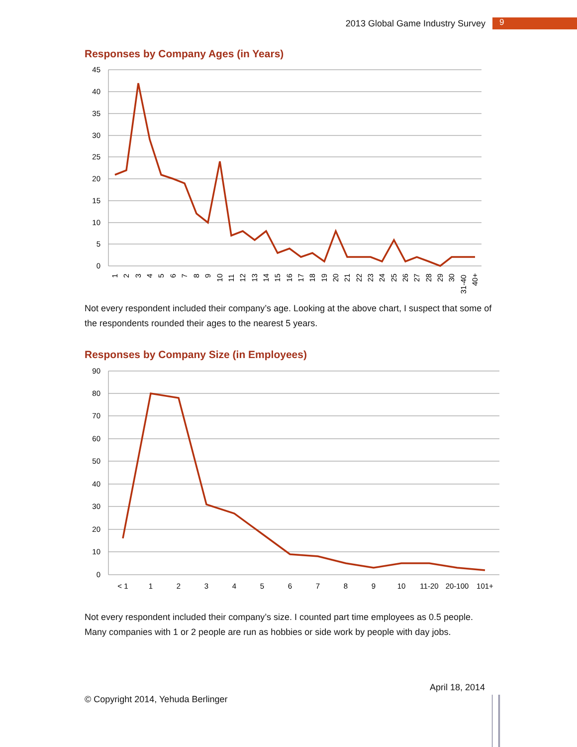2013 Global Game Industry Survey 9
Responses by Company Ages (in Years)
45
40
35
30
25
20
15
10
5
0
1
2
3
4
5
6
7
8
9
10
11
12
13
14
15
16
17
18
19
20
21
22
23
24
25
26
27
28
29
30
31-40
40+
Not every respondent included their company’s age. Looking at the above chart, I suspect that some of the respondents rounded their ages to the nearest 5 years.
Responses by Company Size (in Employees)
90
80
70
60
50
40
30
20
10
0
< 1
1
2
3
4
5
6
7
8
9
10
11-20
20-100
101+
Not every respondent included their company’s size. I counted part time employees as 0.5 people. Many companies with 1 or 2 people are run as hobbies or side work by people with day jobs.
© Copyright 2014, Yehuda Berlinger April 18, 2014